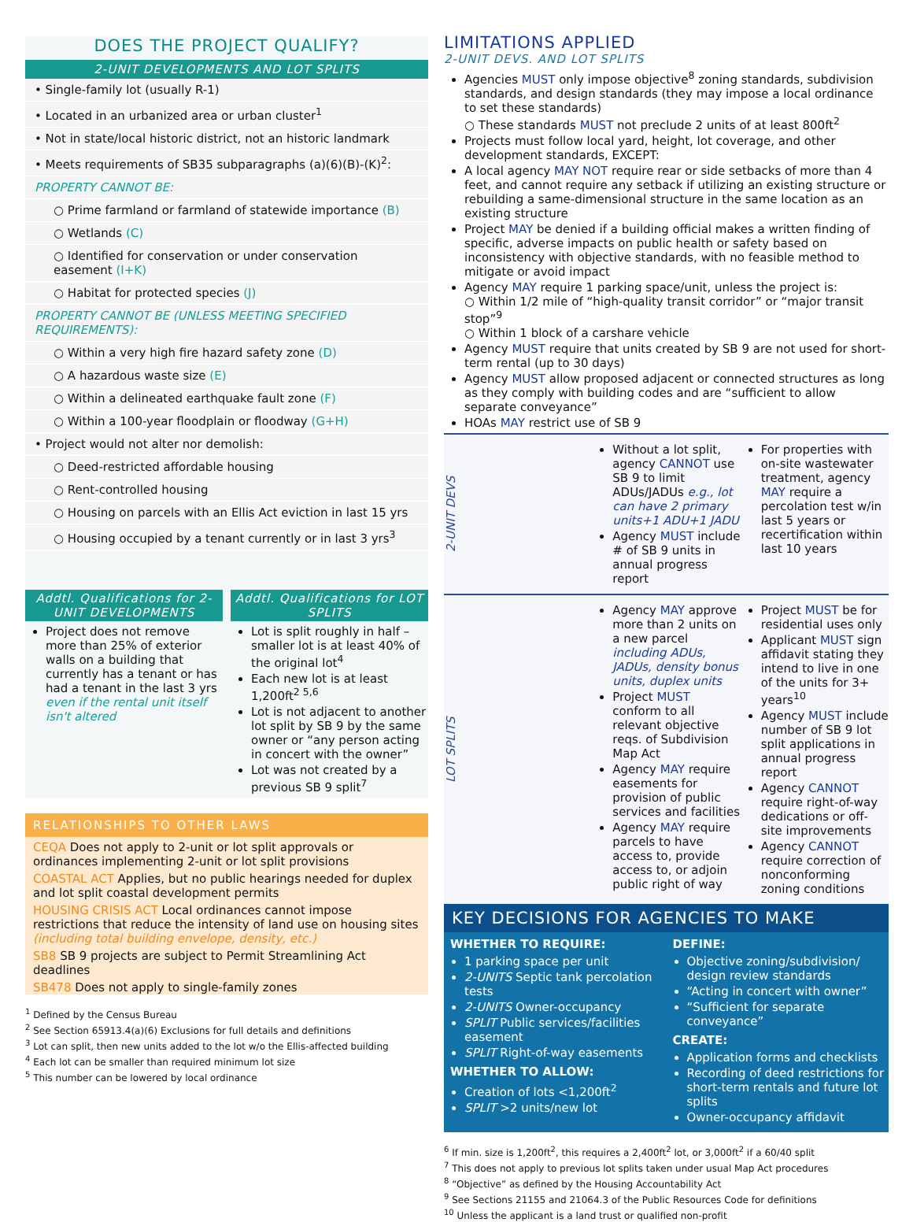DOES THE PROJECT QUALIFY?
2-UNIT DEVELOPMENTS AND LOT SPLITS
• Single-family lot (usually R-1)
• Located in an urbanized area or urban cluster<sup>1</sup>
• Not in state/local historic district, not an historic landmark
• Meets requirements of SB35 subparagraphs (a)(6)(B)-(K)<sup>2</sup>:
PROPERTY CANNOT BE:
○ Prime farmland or farmland of statewide importance (B)
○ Wetlands (C)
○ Identified for conservation or under conservation easement (I+K)
○ Habitat for protected species (J)
PROPERTY CANNOT BE (UNLESS MEETING SPECIFIED REQUIREMENTS):
○ Within a very high fire hazard safety zone (D)
○ A hazardous waste size (E)
○ Within a delineated earthquake fault zone (F)
○ Within a 100-year floodplain or floodway (G+H)
• Project would not alter nor demolish:
○ Deed-restricted affordable housing
○ Rent-controlled housing
○ Housing on parcels with an Ellis Act eviction in last 15 yrs
○ Housing occupied by a tenant currently or in last 3 yrs<sup>3</sup>
Addtl. Qualifications for 2-UNIT DEVELOPMENTS
Project does not remove more than 25% of exterior walls on a building that currently has a tenant or has had a tenant in the last 3 yrs even if the rental unit itself isn't altered
Addtl. Qualifications for LOT SPLITS
Lot is split roughly in half – smaller lot is at least 40% of the original lot<sup>4</sup>
Each new lot is at least 1,200ft<sup>2 5,6</sup>
Lot is not adjacent to another lot split by SB 9 by the same owner or “any person acting in concert with the owner”
Lot was not created by a previous SB 9 split<sup>7</sup>
RELATIONSHIPS TO OTHER LAWS
CEQA Does not apply to 2-unit or lot split approvals or ordinances implementing 2-unit or lot split provisions
COASTAL ACT Applies, but no public hearings needed for duplex and lot split coastal development permits
HOUSING CRISIS ACT Local ordinances cannot impose restrictions that reduce the intensity of land use on housing sites (including total building envelope, density, etc.)
SB8 SB 9 projects are subject to Permit Streamlining Act deadlines
SB478 Does not apply to single-family zones
<sup>1</sup> Defined by the Census Bureau
<sup>2</sup> See Section 65913.4(a)(6) Exclusions for full details and definitions
<sup>3</sup> Lot can split, then new units added to the lot w/o the Ellis-affected building
<sup>4</sup> Each lot can be smaller than required minimum lot size
<sup>5</sup> This number can be lowered by local ordinance
LIMITATIONS APPLIED
2-UNIT DEVS. AND LOT SPLITS
Agencies MUST only impose objective<sup>8</sup> zoning standards, subdivision standards, and design standards (they may impose a local ordinance to set these standards)
○ These standards MUST not preclude 2 units of at least 800ft<sup>2</sup>
Projects must follow local yard, height, lot coverage, and other development standards, EXCEPT:
A local agency MAY NOT require rear or side setbacks of more than 4 feet, and cannot require any setback if utilizing an existing structure or rebuilding a same-dimensional structure in the same location as an existing structure
Project MAY be denied if a building official makes a written finding of specific, adverse impacts on public health or safety based on inconsistency with objective standards, with no feasible method to mitigate or avoid impact
Agency MAY require 1 parking space/unit, unless the project is:
○ Within 1/2 mile of “high-quality transit corridor” or “major transit stop”<sup>9</sup>
○ Within 1 block of a carshare vehicle
Agency MUST require that units created by SB 9 are not used for short-term rental (up to 30 days)
Agency MUST allow proposed adjacent or connected structures as long as they comply with building codes and are “sufficient to allow separate conveyance”
HOAs MAY restrict use of SB 9
2-UNIT DEVS
Without a lot split, agency CANNOT use SB 9 to limit ADUs/JADUs e.g., lot can have 2 primary units+1 ADU+1 JADU
Agency MUST include # of SB 9 units in annual progress report
For properties with on-site wastewater treatment, agency MAY require a percolation test w/in last 5 years or recertification within last 10 years
LOT SPLITS
Agency MAY approve more than 2 units on a new parcel including ADUs, JADUs, density bonus units, duplex units
Project MUST conform to all relevant objective reqs. of Subdivision Map Act
Agency MAY require easements for provision of public services and facilities
Agency MAY require parcels to have access to, provide access to, or adjoin public right of way
Project MUST be for residential uses only
Applicant MUST sign affidavit stating they intend to live in one of the units for 3+ years<sup>10</sup>
Agency MUST include number of SB 9 lot split applications in annual progress report
Agency CANNOT require right-of-way dedications or off-site improvements
Agency CANNOT require correction of nonconforming zoning conditions
KEY DECISIONS FOR AGENCIES TO MAKE
WHETHER TO REQUIRE:
1 parking space per unit
2-UNITS Septic tank percolation tests
2-UNITS Owner-occupancy
SPLIT Public services/facilities easement
SPLIT Right-of-way easements
WHETHER TO ALLOW:
Creation of lots <1,200ft<sup>2</sup>
SPLIT >2 units/new lot
DEFINE:
Objective zoning/subdivision/ design review standards
“Acting in concert with owner”
“Sufficient for separate conveyance”
CREATE:
Application forms and checklists
Recording of deed restrictions for short-term rentals and future lot splits
Owner-occupancy affidavit
<sup>6</sup> If min. size is 1,200ft<sup>2</sup>, this requires a 2,400ft<sup>2</sup> lot, or 3,000ft<sup>2</sup> if a 60/40 split
<sup>7</sup> This does not apply to previous lot splits taken under usual Map Act procedures
<sup>8</sup> “Objective” as defined by the Housing Accountability Act
<sup>9</sup> See Sections 21155 and 21064.3 of the Public Resources Code for definitions
<sup>10</sup> Unless the applicant is a land trust or qualified non-profit